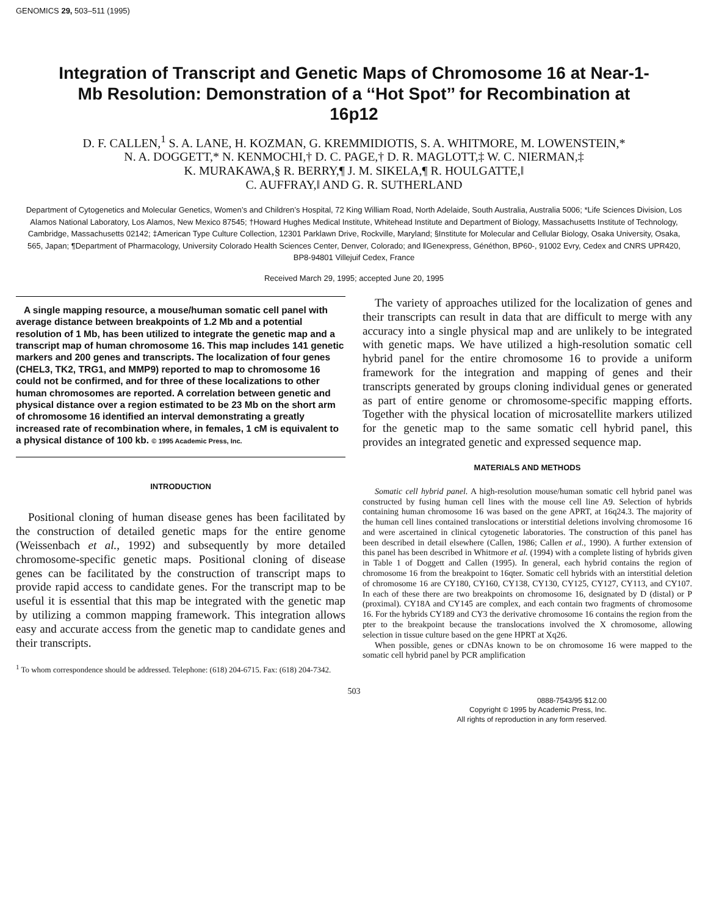GENOMICS 29, 503–511 (1995)
Integration of Transcript and Genetic Maps of Chromosome 16 at Near-1-Mb Resolution: Demonstration of a ‘‘Hot Spot’’ for Recombination at 16p12
D. F. CALLEN,<sup>1</sup> S. A. LANE, H. KOZMAN, G. KREMMIDIOTIS, S. A. WHITMORE, M. LOWENSTEIN,*
N. A. DOGGETT,* N. KENMOCHI,† D. C. PAGE,† D. R. MAGLOTT,‡ W. C. NIERMAN,‡
K. MURAKAWA,§ R. BERRY,¶ J. M. SIKELA,¶ R. HOULGATTE,‖
C. AUFFRAY,‖ AND G. R. SUTHERLAND
Department of Cytogenetics and Molecular Genetics, Women’s and Children’s Hospital, 72 King William Road, North Adelaide, South Australia, Australia 5006; *Life Sciences Division, Los Alamos National Laboratory, Los Alamos, New Mexico 87545; †Howard Hughes Medical Institute, Whitehead Institute and Department of Biology, Massachusetts Institute of Technology, Cambridge, Massachusetts 02142; ‡American Type Culture Collection, 12301 Parklawn Drive, Rockville, Maryland; §Institute for Molecular and Cellular Biology, Osaka University, Osaka, 565, Japan; ¶Department of Pharmacology, University Colorado Health Sciences Center, Denver, Colorado; and ‖Genexpress, Généthon, BP60-, 91002 Evry, Cedex and CNRS UPR420, BP8-94801 Villejuif Cedex, France
Received March 29, 1995; accepted June 20, 1995
A single mapping resource, a mouse/human somatic cell panel with average distance between breakpoints of 1.2 Mb and a potential resolution of 1 Mb, has been utilized to integrate the genetic map and a transcript map of human chromosome 16. This map includes 141 genetic markers and 200 genes and transcripts. The localization of four genes (CHEL3, TK2, TRG1, and MMP9) reported to map to chromosome 16 could not be confirmed, and for three of these localizations to other human chromosomes are reported. A correlation between genetic and physical distance over a region estimated to be 23 Mb on the short arm of chromosome 16 identified an interval demonstrating a greatly increased rate of recombination where, in females, 1 cM is equivalent to a physical distance of 100 kb. © 1995 Academic Press, Inc.
INTRODUCTION
Positional cloning of human disease genes has been facilitated by the construction of detailed genetic maps for the entire genome (Weissenbach et al., 1992) and subsequently by more detailed chromosome-specific genetic maps. Positional cloning of disease genes can be facilitated by the construction of transcript maps to provide rapid access to candidate genes. For the transcript map to be useful it is essential that this map be integrated with the genetic map by utilizing a common mapping framework. This integration allows easy and accurate access from the genetic map to candidate genes and their transcripts.
<sup>1</sup> To whom correspondence should be addressed. Telephone: (618) 204-6715. Fax: (618) 204-7342.
The variety of approaches utilized for the localization of genes and their transcripts can result in data that are difficult to merge with any accuracy into a single physical map and are unlikely to be integrated with genetic maps. We have utilized a high-resolution somatic cell hybrid panel for the entire chromosome 16 to provide a uniform framework for the integration and mapping of genes and their transcripts generated by groups cloning individual genes or generated as part of entire genome or chromosome-specific mapping efforts. Together with the physical location of microsatellite markers utilized for the genetic map to the same somatic cell hybrid panel, this provides an integrated genetic and expressed sequence map.
MATERIALS AND METHODS
Somatic cell hybrid panel. A high-resolution mouse/human somatic cell hybrid panel was constructed by fusing human cell lines with the mouse cell line A9. Selection of hybrids containing human chromosome 16 was based on the gene APRT, at 16q24.3. The majority of the human cell lines contained translocations or interstitial deletions involving chromosome 16 and were ascertained in clinical cytogenetic laboratories. The construction of this panel has been described in detail elsewhere (Callen, 1986; Callen et al., 1990). A further extension of this panel has been described in Whitmore et al. (1994) with a complete listing of hybrids given in Table 1 of Doggett and Callen (1995). In general, each hybrid contains the region of chromosome 16 from the breakpoint to 16qter. Somatic cell hybrids with an interstitial deletion of chromosome 16 are CY180, CY160, CY138, CY130, CY125, CY127, CY113, and CY107. In each of these there are two breakpoints on chromosome 16, designated by D (distal) or P (proximal). CY18A and CY145 are complex, and each contain two fragments of chromosome 16. For the hybrids CY189 and CY3 the derivative chromosome 16 contains the region from the pter to the breakpoint because the translocations involved the X chromosome, allowing selection in tissue culture based on the gene HPRT at Xq26.
When possible, genes or cDNAs known to be on chromosome 16 were mapped to the somatic cell hybrid panel by PCR amplification
503
0888-7543/95 $12.00
Copyright © 1995 by Academic Press, Inc.
All rights of reproduction in any form reserved.